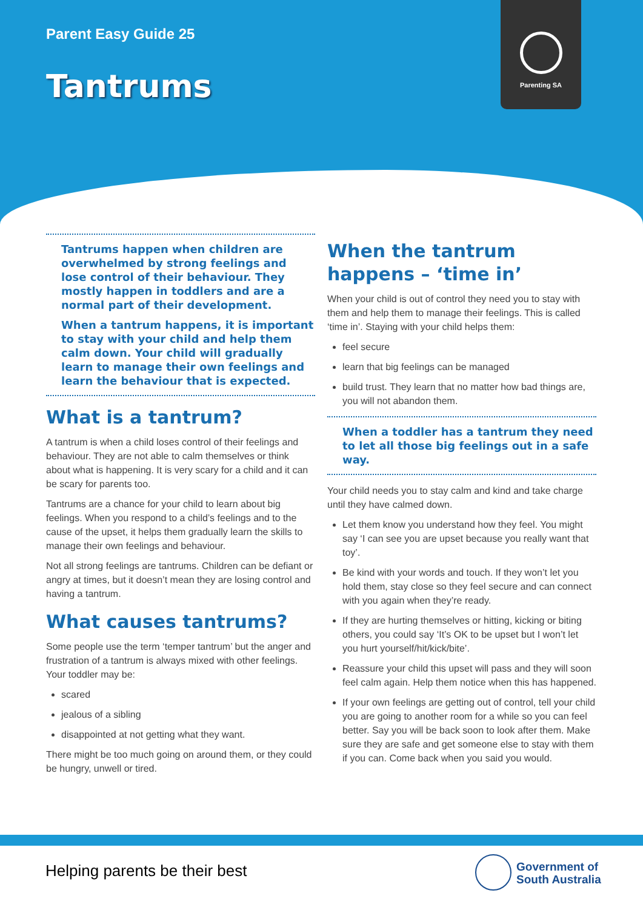Parent Easy Guide 25
Tantrums
Parenting SA
Tantrums happen when children are overwhelmed by strong feelings and lose control of their behaviour. They mostly happen in toddlers and are a normal part of their development.
When a tantrum happens, it is important to stay with your child and help them calm down. Your child will gradually learn to manage their own feelings and learn the behaviour that is expected.
What is a tantrum?
A tantrum is when a child loses control of their feelings and behaviour. They are not able to calm themselves or think about what is happening. It is very scary for a child and it can be scary for parents too.
Tantrums are a chance for your child to learn about big feelings. When you respond to a child’s feelings and to the cause of the upset, it helps them gradually learn the skills to manage their own feelings and behaviour.
Not all strong feelings are tantrums. Children can be defiant or angry at times, but it doesn’t mean they are losing control and having a tantrum.
What causes tantrums?
Some people use the term ‘temper tantrum’ but the anger and frustration of a tantrum is always mixed with other feelings. Your toddler may be:
scared
jealous of a sibling
disappointed at not getting what they want.
There might be too much going on around them, or they could be hungry, unwell or tired.
When the tantrum happens – ‘time in’
When your child is out of control they need you to stay with them and help them to manage their feelings. This is called ‘time in’. Staying with your child helps them:
feel secure
learn that big feelings can be managed
build trust. They learn that no matter how bad things are, you will not abandon them.
When a toddler has a tantrum they need to let all those big feelings out in a safe way.
Your child needs you to stay calm and kind and take charge until they have calmed down.
Let them know you understand how they feel. You might say ‘I can see you are upset because you really want that toy’.
Be kind with your words and touch. If they won’t let you hold them, stay close so they feel secure and can connect with you again when they’re ready.
If they are hurting themselves or hitting, kicking or biting others, you could say ‘It’s OK to be upset but I won’t let you hurt yourself/hit/kick/bite’.
Reassure your child this upset will pass and they will soon feel calm again. Help them notice when this has happened.
If your own feelings are getting out of control, tell your child you are going to another room for a while so you can feel better. Say you will be back soon to look after them. Make sure they are safe and get someone else to stay with them if you can. Come back when you said you would.
Helping parents be their best
Government of
South Australia